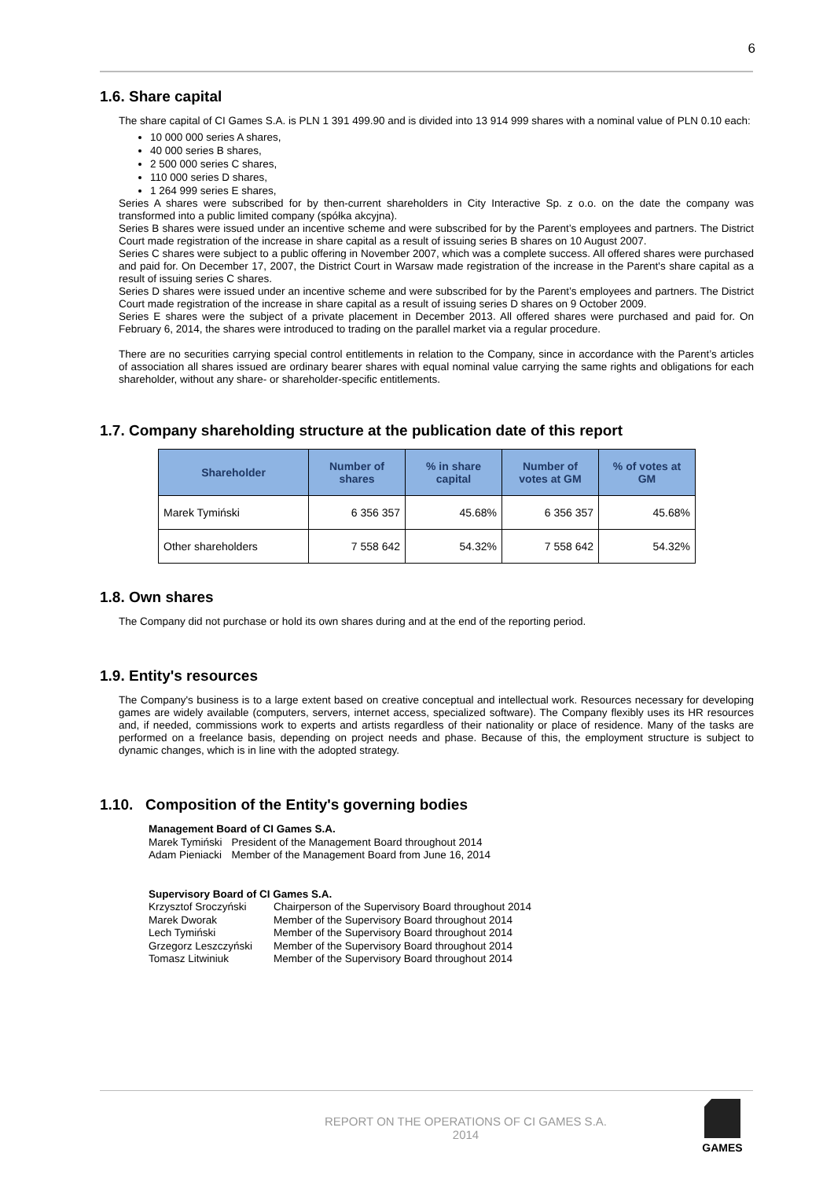6
1.6. Share capital
The share capital of CI Games S.A. is PLN 1 391 499.90 and is divided into 13 914 999 shares with a nominal value of PLN 0.10 each:
10 000 000 series A shares,
40 000 series B shares,
2 500 000 series C shares,
110 000 series D shares,
1 264 999 series E shares,
Series A shares were subscribed for by then-current shareholders in City Interactive Sp. z o.o. on the date the company was transformed into a public limited company (spółka akcyjna).
Series B shares were issued under an incentive scheme and were subscribed for by the Parent’s employees and partners. The District Court made registration of the increase in share capital as a result of issuing series B shares on 10 August 2007.
Series C shares were subject to a public offering in November 2007, which was a complete success. All offered shares were purchased and paid for. On December 17, 2007, the District Court in Warsaw made registration of the increase in the Parent's share capital as a result of issuing series C shares.
Series D shares were issued under an incentive scheme and were subscribed for by the Parent’s employees and partners. The District Court made registration of the increase in share capital as a result of issuing series D shares on 9 October 2009.
Series E shares were the subject of a private placement in December 2013. All offered shares were purchased and paid for. On February 6, 2014, the shares were introduced to trading on the parallel market via a regular procedure.
There are no securities carrying special control entitlements in relation to the Company, since in accordance with the Parent’s articles of association all shares issued are ordinary bearer shares with equal nominal value carrying the same rights and obligations for each shareholder, without any share- or shareholder-specific entitlements.
1.7. Company shareholding structure at the publication date of this report
| Shareholder | Number of shares | % in share capital | Number of votes at GM | % of votes at GM |
| --- | --- | --- | --- | --- |
| Marek Tymiński | 6 356 357 | 45.68% | 6 356 357 | 45.68% |
| Other shareholders | 7 558 642 | 54.32% | 7 558 642 | 54.32% |
1.8. Own shares
The Company did not purchase or hold its own shares during and at the end of the reporting period.
1.9. Entity's resources
The Company's business is to a large extent based on creative conceptual and intellectual work. Resources necessary for developing games are widely available (computers, servers, internet access, specialized software). The Company flexibly uses its HR resources and, if needed, commissions work to experts and artists regardless of their nationality or place of residence. Many of the tasks are performed on a freelance basis, depending on project needs and phase. Because of this, the employment structure is subject to dynamic changes, which is in line with the adopted strategy.
1.10. Composition of the Entity's governing bodies
Management Board of CI Games S.A.
| Marek Tymiński | President of the Management Board throughout 2014 |
| Adam Pieniacki | Member of the Management Board from June 16, 2014 |
Supervisory Board of CI Games S.A.
| Krzysztof Sroczyński | Chairperson of the Supervisory Board throughout 2014 |
| Marek Dworak | Member of the Supervisory Board throughout 2014 |
| Lech Tymiński | Member of the Supervisory Board throughout 2014 |
| Grzegorz Leszczyński | Member of the Supervisory Board throughout 2014 |
| Tomasz Litwiniuk | Member of the Supervisory Board throughout 2014 |
REPORT ON THE OPERATIONS OF CI GAMES S.A.
2014
GAMES